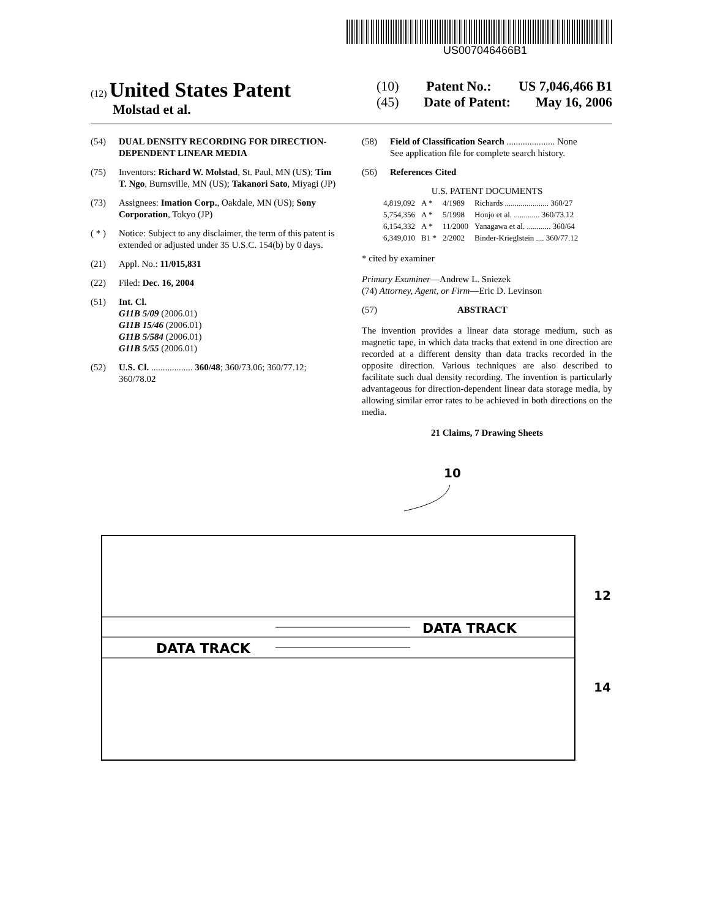US007046466B1
(12) United States Patent
Molstad et al.
(10) Patent No.: US 7,046,466 B1
(45) Date of Patent: May 16, 2006
(54) DUAL DENSITY RECORDING FOR DIRECTION-DEPENDENT LINEAR MEDIA
(75) Inventors: Richard W. Molstad, St. Paul, MN (US); Tim T. Ngo, Burnsville, MN (US); Takanori Sato, Miyagi (JP)
(73) Assignees: Imation Corp., Oakdale, MN (US); Sony Corporation, Tokyo (JP)
( * ) Notice: Subject to any disclaimer, the term of this patent is extended or adjusted under 35 U.S.C. 154(b) by 0 days.
(21) Appl. No.: 11/015,831
(22) Filed: Dec. 16, 2004
(51) Int. Cl.
G11B 5/09 (2006.01)
G11B 15/46 (2006.01)
G11B 5/584 (2006.01)
G11B 5/55 (2006.01)
(52) U.S. Cl. .................. 360/48; 360/73.06; 360/77.12; 360/78.02
(58) Field of Classification Search ..................... None
See application file for complete search history.
(56) References Cited
U.S. PATENT DOCUMENTS
| 4,819,092 | A * | 4/1989 | Richards ...................... 360/27 |
| 5,754,356 | A * | 5/1998 | Honjo et al. ............. 360/73.12 |
| 6,154,332 | A * | 11/2000 | Yanagawa et al. ............ 360/64 |
| 6,349,010 | B1 * | 2/2002 | Binder-Krieglstein .... 360/77.12 |
* cited by examiner
Primary Examiner—Andrew L. Sniezek
(74) Attorney, Agent, or Firm—Eric D. Levinson
(57) ABSTRACT
The invention provides a linear data storage medium, such as magnetic tape, in which data tracks that extend in one direction are recorded at a different density than data tracks recorded in the opposite direction. Various techniques are also described to facilitate such dual density recording. The invention is particularly advantageous for direction-dependent linear data storage media, by allowing similar error rates to be achieved in both directions on the media.
21 Claims, 7 Drawing Sheets
10
DATA TRACK
DATA TRACK
12
14